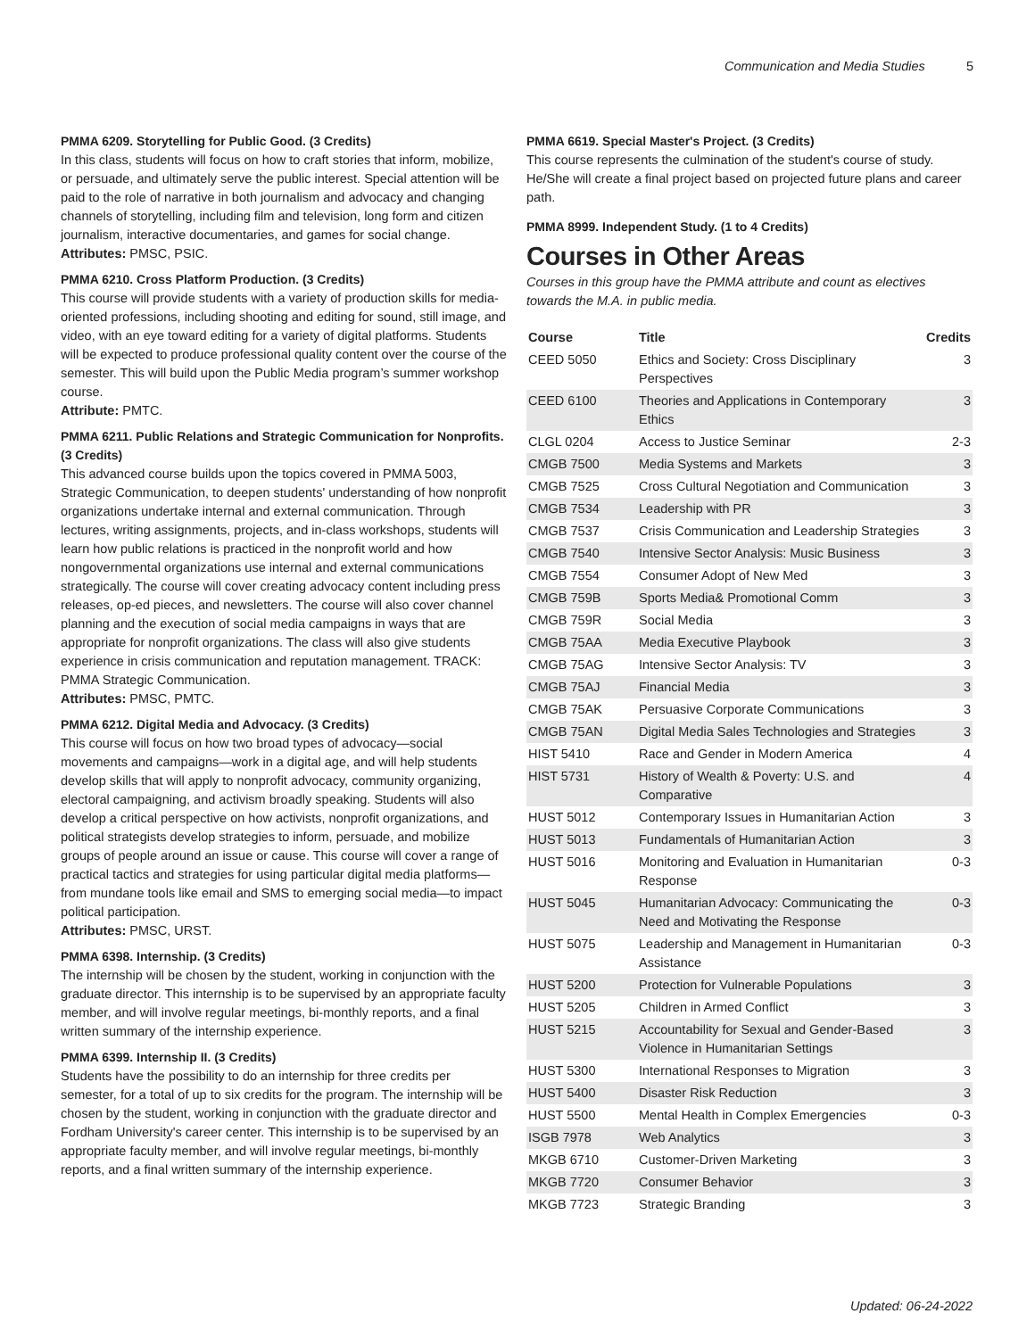Communication and Media Studies 5
PMMA 6209. Storytelling for Public Good. (3 Credits)
In this class, students will focus on how to craft stories that inform, mobilize, or persuade, and ultimately serve the public interest. Special attention will be paid to the role of narrative in both journalism and advocacy and changing channels of storytelling, including film and television, long form and citizen journalism, interactive documentaries, and games for social change.
Attributes: PMSC, PSIC.
PMMA 6210. Cross Platform Production. (3 Credits)
This course will provide students with a variety of production skills for media-oriented professions, including shooting and editing for sound, still image, and video, with an eye toward editing for a variety of digital platforms. Students will be expected to produce professional quality content over the course of the semester. This will build upon the Public Media program’s summer workshop course.
Attribute: PMTC.
PMMA 6211. Public Relations and Strategic Communication for Nonprofits. (3 Credits)
This advanced course builds upon the topics covered in PMMA 5003, Strategic Communication, to deepen students' understanding of how nonprofit organizations undertake internal and external communication. Through lectures, writing assignments, projects, and in-class workshops, students will learn how public relations is practiced in the nonprofit world and how nongovernmental organizations use internal and external communications strategically. The course will cover creating advocacy content including press releases, op-ed pieces, and newsletters. The course will also cover channel planning and the execution of social media campaigns in ways that are appropriate for nonprofit organizations. The class will also give students experience in crisis communication and reputation management. TRACK: PMMA Strategic Communication.
Attributes: PMSC, PMTC.
PMMA 6212. Digital Media and Advocacy. (3 Credits)
This course will focus on how two broad types of advocacy—social movements and campaigns—work in a digital age, and will help students develop skills that will apply to nonprofit advocacy, community organizing, electoral campaigning, and activism broadly speaking. Students will also develop a critical perspective on how activists, nonprofit organizations, and political strategists develop strategies to inform, persuade, and mobilize groups of people around an issue or cause. This course will cover a range of practical tactics and strategies for using particular digital media platforms—from mundane tools like email and SMS to emerging social media—to impact political participation.
Attributes: PMSC, URST.
PMMA 6398. Internship. (3 Credits)
The internship will be chosen by the student, working in conjunction with the graduate director. This internship is to be supervised by an appropriate faculty member, and will involve regular meetings, bi-monthly reports, and a final written summary of the internship experience.
PMMA 6399. Internship II. (3 Credits)
Students have the possibility to do an internship for three credits per semester, for a total of up to six credits for the program. The internship will be chosen by the student, working in conjunction with the graduate director and Fordham University's career center. This internship is to be supervised by an appropriate faculty member, and will involve regular meetings, bi-monthly reports, and a final written summary of the internship experience.
PMMA 6619. Special Master's Project. (3 Credits)
This course represents the culmination of the student's course of study. He/She will create a final project based on projected future plans and career path.
PMMA 8999. Independent Study. (1 to 4 Credits)
Courses in Other Areas
Courses in this group have the PMMA attribute and count as electives towards the M.A. in public media.
| Course | Title | Credits |
| --- | --- | --- |
| CEED 5050 | Ethics and Society: Cross Disciplinary Perspectives | 3 |
| CEED 6100 | Theories and Applications in Contemporary Ethics | 3 |
| CLGL 0204 | Access to Justice Seminar | 2-3 |
| CMGB 7500 | Media Systems and Markets | 3 |
| CMGB 7525 | Cross Cultural Negotiation and Communication | 3 |
| CMGB 7534 | Leadership with PR | 3 |
| CMGB 7537 | Crisis Communication and Leadership Strategies | 3 |
| CMGB 7540 | Intensive Sector Analysis: Music Business | 3 |
| CMGB 7554 | Consumer Adopt of New Med | 3 |
| CMGB 759B | Sports Media& Promotional Comm | 3 |
| CMGB 759R | Social Media | 3 |
| CMGB 75AA | Media Executive Playbook | 3 |
| CMGB 75AG | Intensive Sector Analysis: TV | 3 |
| CMGB 75AJ | Financial Media | 3 |
| CMGB 75AK | Persuasive Corporate Communications | 3 |
| CMGB 75AN | Digital Media Sales Technologies and Strategies | 3 |
| HIST 5410 | Race and Gender in Modern America | 4 |
| HIST 5731 | History of Wealth & Poverty: U.S. and Comparative | 4 |
| HUST 5012 | Contemporary Issues in Humanitarian Action | 3 |
| HUST 5013 | Fundamentals of Humanitarian Action | 3 |
| HUST 5016 | Monitoring and Evaluation in Humanitarian Response | 0-3 |
| HUST 5045 | Humanitarian Advocacy: Communicating the Need and Motivating the Response | 0-3 |
| HUST 5075 | Leadership and Management in Humanitarian Assistance | 0-3 |
| HUST 5200 | Protection for Vulnerable Populations | 3 |
| HUST 5205 | Children in Armed Conflict | 3 |
| HUST 5215 | Accountability for Sexual and Gender-Based Violence in Humanitarian Settings | 3 |
| HUST 5300 | International Responses to Migration | 3 |
| HUST 5400 | Disaster Risk Reduction | 3 |
| HUST 5500 | Mental Health in Complex Emergencies | 0-3 |
| ISGB 7978 | Web Analytics | 3 |
| MKGB 6710 | Customer-Driven Marketing | 3 |
| MKGB 7720 | Consumer Behavior | 3 |
| MKGB 7723 | Strategic Branding | 3 |
Updated: 06-24-2022